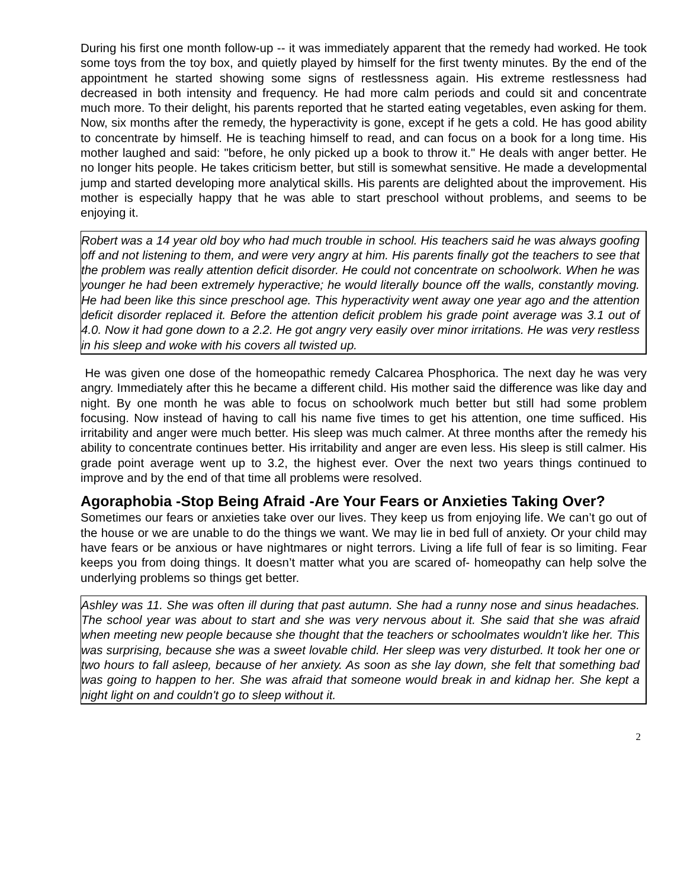During his first one month follow-up -- it was immediately apparent that the remedy had worked. He took some toys from the toy box, and quietly played by himself for the first twenty minutes. By the end of the appointment he started showing some signs of restlessness again. His extreme restlessness had decreased in both intensity and frequency. He had more calm periods and could sit and concentrate much more. To their delight, his parents reported that he started eating vegetables, even asking for them. Now, six months after the remedy, the hyperactivity is gone, except if he gets a cold. He has good ability to concentrate by himself. He is teaching himself to read, and can focus on a book for a long time. His mother laughed and said: "before, he only picked up a book to throw it." He deals with anger better. He no longer hits people. He takes criticism better, but still is somewhat sensitive. He made a developmental jump and started developing more analytical skills. His parents are delighted about the improvement. His mother is especially happy that he was able to start preschool without problems, and seems to be enjoying it.
Robert was a 14 year old boy who had much trouble in school. His teachers said he was always goofing off and not listening to them, and were very angry at him. His parents finally got the teachers to see that the problem was really attention deficit disorder. He could not concentrate on schoolwork. When he was younger he had been extremely hyperactive; he would literally bounce off the walls, constantly moving. He had been like this since preschool age. This hyperactivity went away one year ago and the attention deficit disorder replaced it. Before the attention deficit problem his grade point average was 3.1 out of 4.0. Now it had gone down to a 2.2. He got angry very easily over minor irritations. He was very restless in his sleep and woke with his covers all twisted up.
He was given one dose of the homeopathic remedy Calcarea Phosphorica. The next day he was very angry. Immediately after this he became a different child. His mother said the difference was like day and night. By one month he was able to focus on schoolwork much better but still had some problem focusing. Now instead of having to call his name five times to get his attention, one time sufficed. His irritability and anger were much better. His sleep was much calmer. At three months after the remedy his ability to concentrate continues better. His irritability and anger are even less. His sleep is still calmer. His grade point average went up to 3.2, the highest ever. Over the next two years things continued to improve and by the end of that time all problems were resolved.
Agoraphobia -Stop Being Afraid -Are Your Fears or Anxieties Taking Over?
Sometimes our fears or anxieties take over our lives. They keep us from enjoying life. We can’t go out of the house or we are unable to do the things we want. We may lie in bed full of anxiety. Or your child may have fears or be anxious or have nightmares or night terrors. Living a life full of fear is so limiting. Fear keeps you from doing things. It doesn’t matter what you are scared of- homeopathy can help solve the underlying problems so things get better.
Ashley was 11. She was often ill during that past autumn. She had a runny nose and sinus headaches. The school year was about to start and she was very nervous about it. She said that she was afraid when meeting new people because she thought that the teachers or schoolmates wouldn't like her. This was surprising, because she was a sweet lovable child. Her sleep was very disturbed. It took her one or two hours to fall asleep, because of her anxiety. As soon as she lay down, she felt that something bad was going to happen to her. She was afraid that someone would break in and kidnap her. She kept a night light on and couldn't go to sleep without it.
2